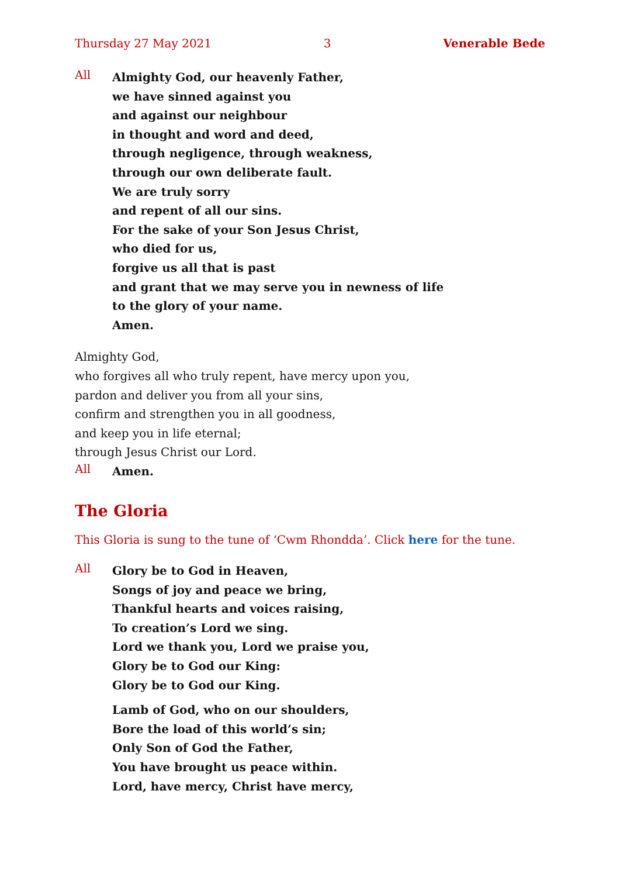Thursday 27 May 2021 3 Venerable Bede
All
Almighty God, our heavenly Father,
we have sinned against you
and against our neighbour
in thought and word and deed,
through negligence, through weakness,
through our own deliberate fault.
We are truly sorry
and repent of all our sins.
For the sake of your Son Jesus Christ,
who died for us,
forgive us all that is past
and grant that we may serve you in newness of life
to the glory of your name.
Amen.
Almighty God,
who forgives all who truly repent, have mercy upon you,
pardon and deliver you from all your sins,
confirm and strengthen you in all goodness,
and keep you in life eternal;
through Jesus Christ our Lord.
All
Amen.
The Gloria
This Gloria is sung to the tune of ‘Cwm Rhondda’. Click here for the tune.
All
Glory be to God in Heaven,
Songs of joy and peace we bring,
Thankful hearts and voices raising,
To creation’s Lord we sing.
Lord we thank you, Lord we praise you,
Glory be to God our King:
Glory be to God our King.
Lamb of God, who on our shoulders,
Bore the load of this world’s sin;
Only Son of God the Father,
You have brought us peace within.
Lord, have mercy, Christ have mercy,